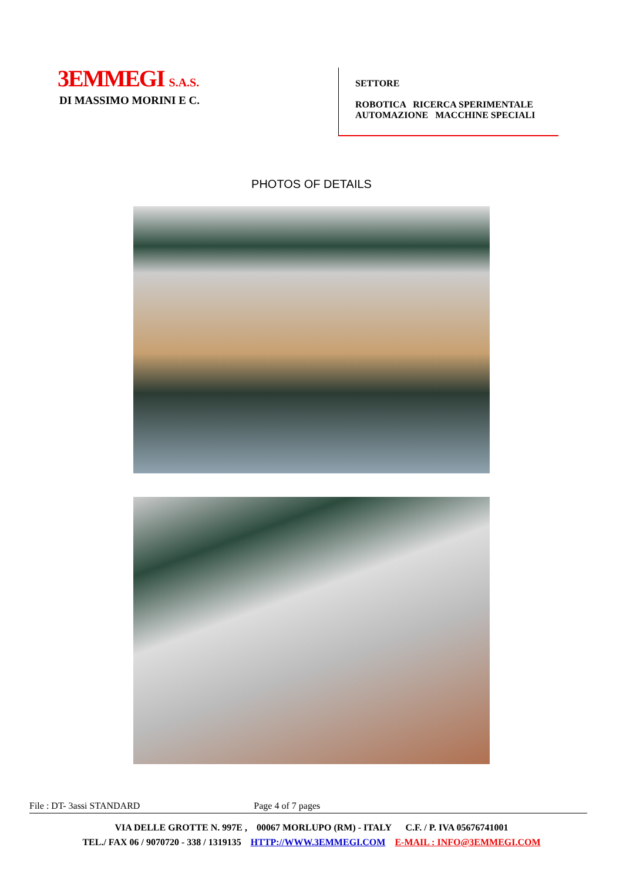3EMMEGI S.A.S.
DI MASSIMO MORINI E C.
SETTORE
ROBOTICA RICERCA SPERIMENTALE
AUTOMAZIONE MACCHINE SPECIALI
PHOTOS OF DETAILS
File : DT- 3assi STANDARD Page 4 of 7 pages
VIA DELLE GROTTE N. 997E , 00067 MORLUPO (RM) - ITALY C.F. / P. IVA 05676741001
TEL./ FAX 06 / 9070720 - 338 / 1319135 HTTP://WWW.3EMMEGI.COM E-MAIL : INFO@3EMMEGI.COM